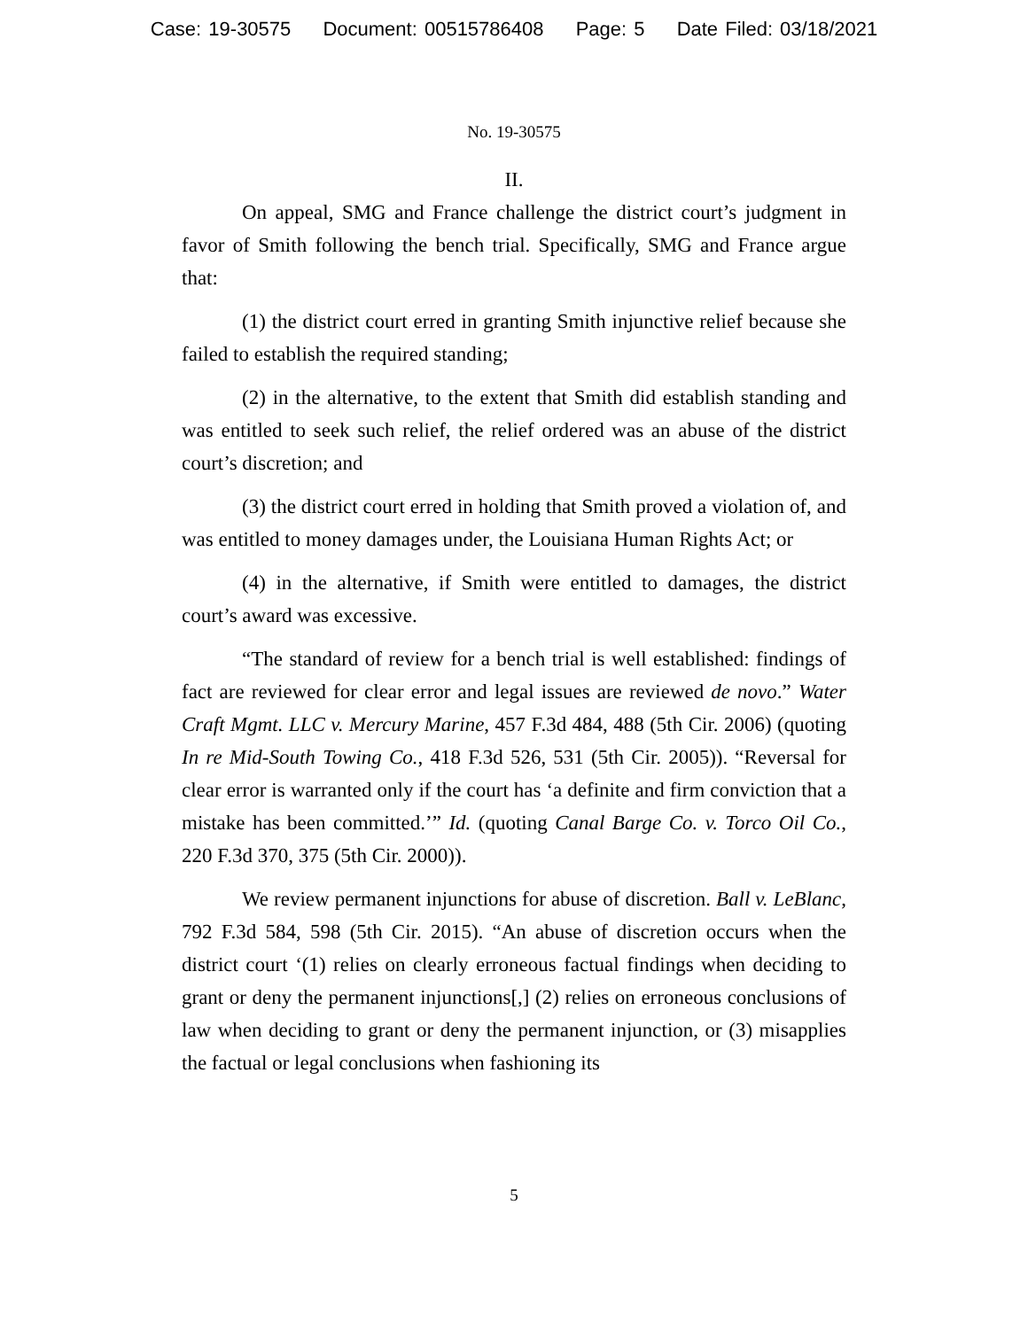Case: 19-30575 Document: 00515786408 Page: 5 Date Filed: 03/18/2021
No. 19-30575
II.
On appeal, SMG and France challenge the district court’s judgment in favor of Smith following the bench trial. Specifically, SMG and France argue that:
(1) the district court erred in granting Smith injunctive relief because she failed to establish the required standing;
(2) in the alternative, to the extent that Smith did establish standing and was entitled to seek such relief, the relief ordered was an abuse of the district court’s discretion; and
(3) the district court erred in holding that Smith proved a violation of, and was entitled to money damages under, the Louisiana Human Rights Act; or
(4) in the alternative, if Smith were entitled to damages, the district court’s award was excessive.
“The standard of review for a bench trial is well established: findings of fact are reviewed for clear error and legal issues are reviewed de novo.” Water Craft Mgmt. LLC v. Mercury Marine, 457 F.3d 484, 488 (5th Cir. 2006) (quoting In re Mid-South Towing Co., 418 F.3d 526, 531 (5th Cir. 2005)). “Reversal for clear error is warranted only if the court has ‘a definite and firm conviction that a mistake has been committed.’” Id. (quoting Canal Barge Co. v. Torco Oil Co., 220 F.3d 370, 375 (5th Cir. 2000)).
We review permanent injunctions for abuse of discretion. Ball v. LeBlanc, 792 F.3d 584, 598 (5th Cir. 2015). “An abuse of discretion occurs when the district court ‘(1) relies on clearly erroneous factual findings when deciding to grant or deny the permanent injunctions[,] (2) relies on erroneous conclusions of law when deciding to grant or deny the permanent injunction, or (3) misapplies the factual or legal conclusions when fashioning its
5